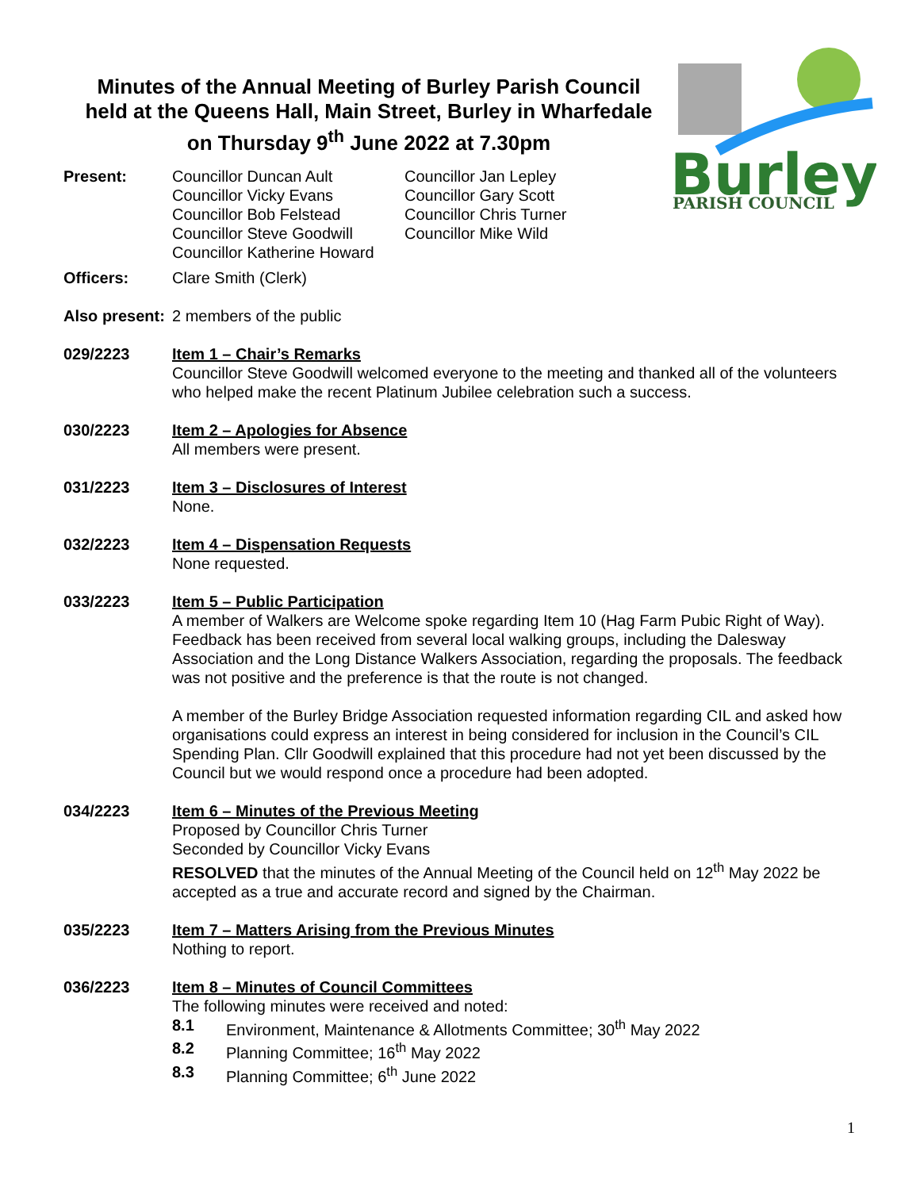Minutes of the Annual Meeting of Burley Parish Council
held at the Queens Hall, Main Street, Burley in Wharfedale
on Thursday 9<sup>th</sup> June 2022 at 7.30pm
Burley
PARISH COUNCIL
Present: Councillor Duncan Ault
Councillor Vicky Evans
Councillor Bob Felstead
Councillor Steve Goodwill
Councillor Katherine Howard
Councillor Jan Lepley
Councillor Gary Scott
Councillor Chris Turner
Councillor Mike Wild
Officers: Clare Smith (Clerk)
Also present:
2 members of the public
029/2223 Item 1 – Chair’s Remarks
Councillor Steve Goodwill welcomed everyone to the meeting and thanked all of the volunteers who helped make the recent Platinum Jubilee celebration such a success.
030/2223 Item 2 – Apologies for Absence
All members were present.
031/2223 Item 3 – Disclosures of Interest
None.
032/2223 Item 4 – Dispensation Requests
None requested.
033/2223 Item 5 – Public Participation
A member of Walkers are Welcome spoke regarding Item 10 (Hag Farm Pubic Right of Way). Feedback has been received from several local walking groups, including the Dalesway Association and the Long Distance Walkers Association, regarding the proposals. The feedback was not positive and the preference is that the route is not changed.
A member of the Burley Bridge Association requested information regarding CIL and asked how organisations could express an interest in being considered for inclusion in the Council’s CIL Spending Plan. Cllr Goodwill explained that this procedure had not yet been discussed by the Council but we would respond once a procedure had been adopted.
034/2223 Item 6 – Minutes of the Previous Meeting
Proposed by Councillor Chris Turner
Seconded by Councillor Vicky Evans
RESOLVED that the minutes of the Annual Meeting of the Council held on 12<sup>th</sup> May 2022 be accepted as a true and accurate record and signed by the Chairman.
035/2223 Item 7 – Matters Arising from the Previous Minutes
Nothing to report.
036/2223 Item 8 – Minutes of Council Committees
The following minutes were received and noted:
8.1 Environment, Maintenance & Allotments Committee; 30<sup>th</sup> May 2022
8.2 Planning Committee; 16<sup>th</sup> May 2022
8.3 Planning Committee; 6<sup>th</sup> June 2022
1